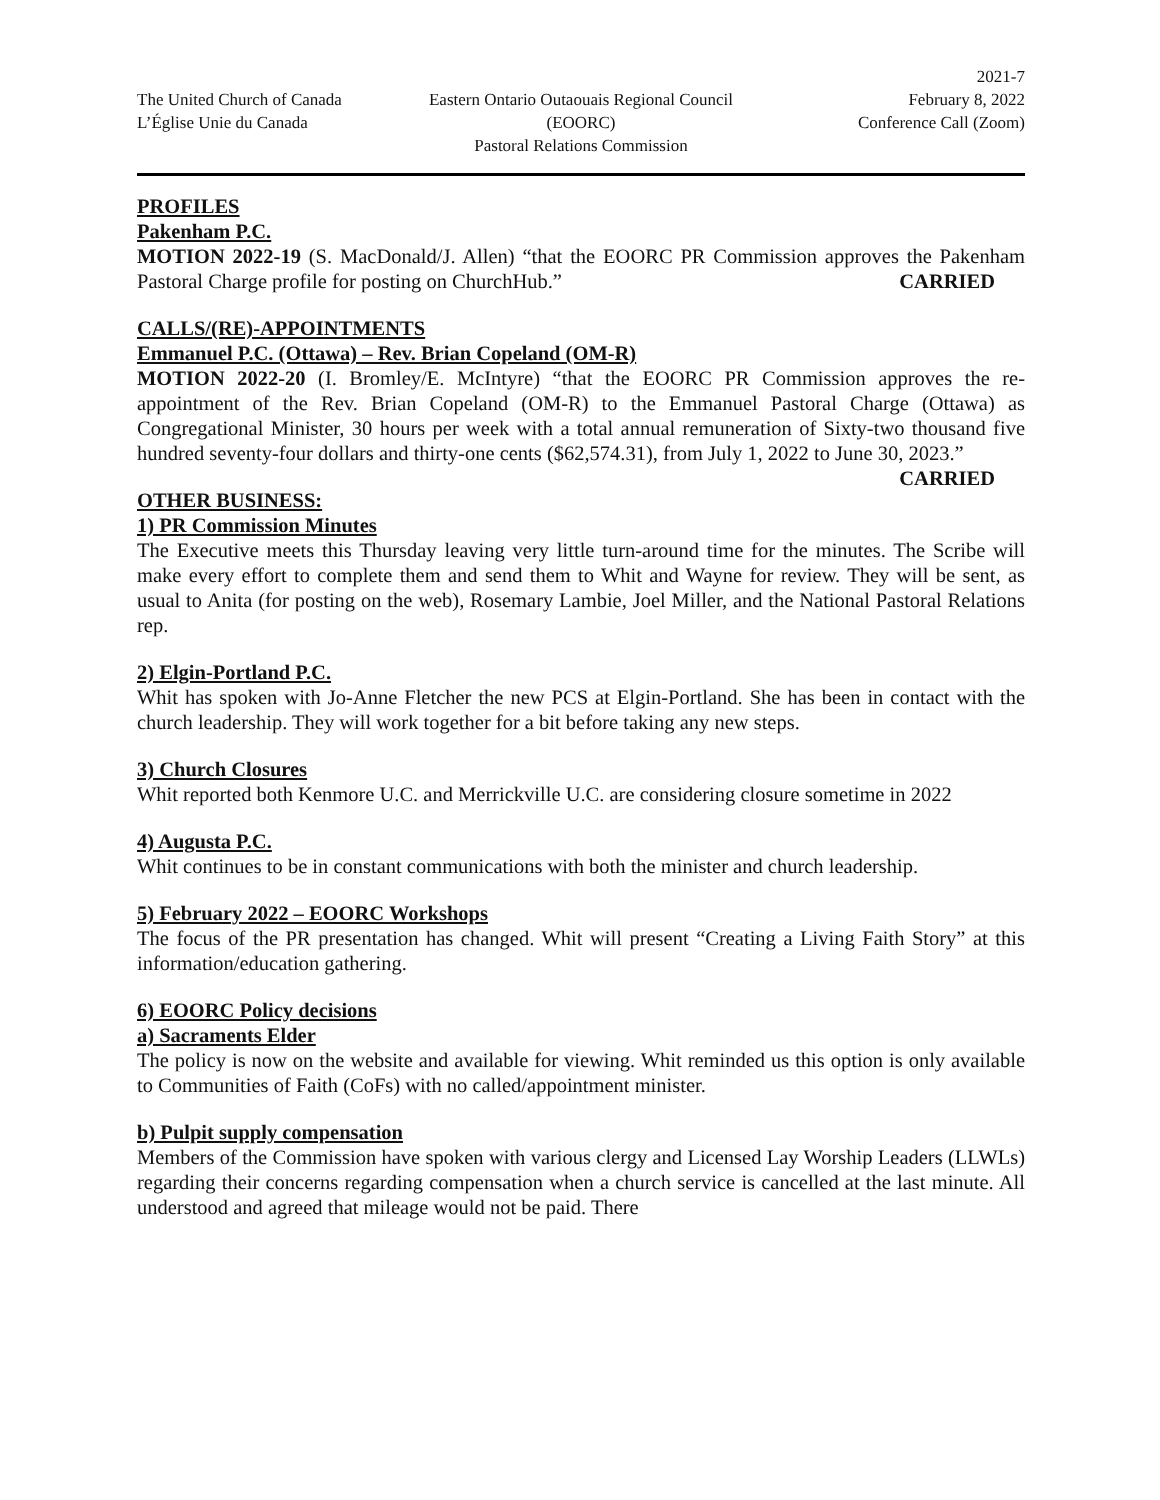The United Church of Canada
L’Église Unie du Canada
Eastern Ontario Outaouais Regional Council
(EOORC)
Pastoral Relations Commission
2021-7
February 8, 2022
Conference Call (Zoom)
PROFILES
Pakenham P.C.
MOTION 2022-19 (S. MacDonald/J. Allen) “that the EOORC PR Commission approves the Pakenham Pastoral Charge profile for posting on ChurchHub.” CARRIED
CALLS/(RE)-APPOINTMENTS
Emmanuel P.C. (Ottawa) – Rev. Brian Copeland (OM-R)
MOTION 2022-20 (I. Bromley/E. McIntyre) “that the EOORC PR Commission approves the re-appointment of the Rev. Brian Copeland (OM-R) to the Emmanuel Pastoral Charge (Ottawa) as Congregational Minister, 30 hours per week with a total annual remuneration of Sixty-two thousand five hundred seventy-four dollars and thirty-one cents ($62,574.31), from July 1, 2022 to June 30, 2023.” CARRIED
OTHER BUSINESS:
1) PR Commission Minutes
The Executive meets this Thursday leaving very little turn-around time for the minutes. The Scribe will make every effort to complete them and send them to Whit and Wayne for review. They will be sent, as usual to Anita (for posting on the web), Rosemary Lambie, Joel Miller, and the National Pastoral Relations rep.
2) Elgin-Portland P.C.
Whit has spoken with Jo-Anne Fletcher the new PCS at Elgin-Portland. She has been in contact with the church leadership. They will work together for a bit before taking any new steps.
3) Church Closures
Whit reported both Kenmore U.C. and Merrickville U.C. are considering closure sometime in 2022
4) Augusta P.C.
Whit continues to be in constant communications with both the minister and church leadership.
5) February 2022 – EOORC Workshops
The focus of the PR presentation has changed. Whit will present “Creating a Living Faith Story” at this information/education gathering.
6) EOORC Policy decisions
a) Sacraments Elder
The policy is now on the website and available for viewing. Whit reminded us this option is only available to Communities of Faith (CoFs) with no called/appointment minister.
b) Pulpit supply compensation
Members of the Commission have spoken with various clergy and Licensed Lay Worship Leaders (LLWLs) regarding their concerns regarding compensation when a church service is cancelled at the last minute. All understood and agreed that mileage would not be paid. There